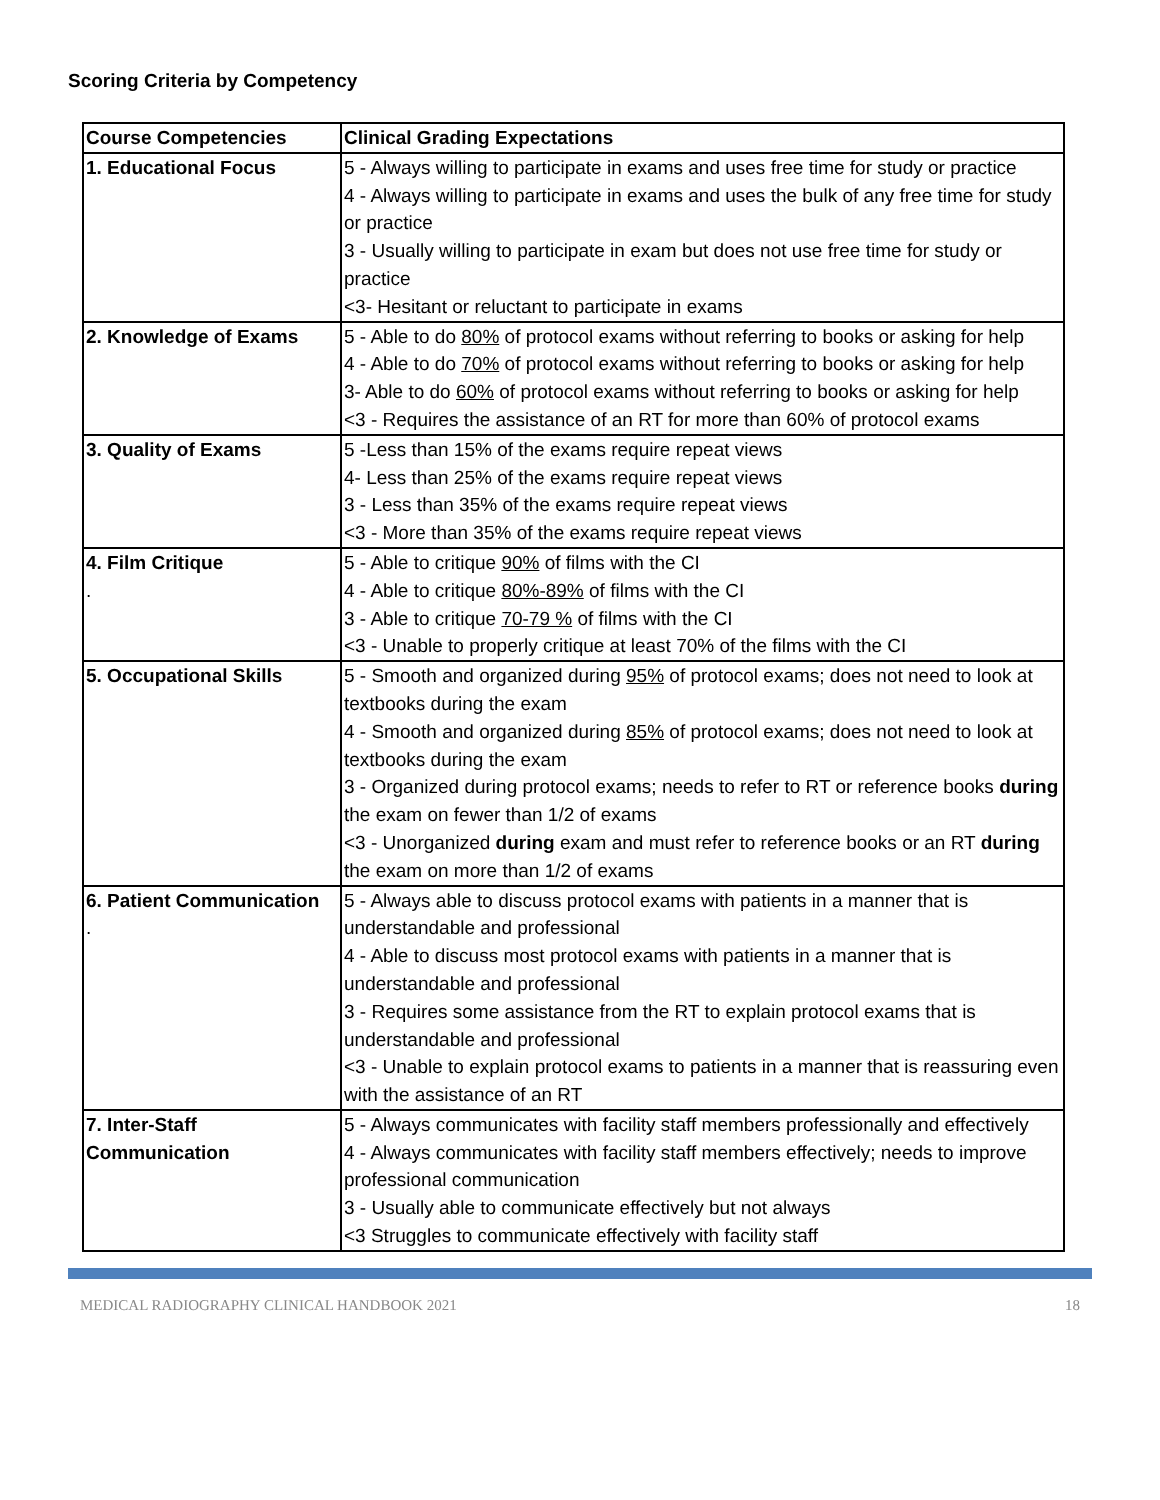Scoring Criteria by Competency
| Course Competencies | Clinical Grading Expectations |
| --- | --- |
| 1. Educational Focus | 5 - Always willing to participate in exams and uses free time for study or practice 4 - Always willing to participate in exams and uses the bulk of any free time for study or practice 3 - Usually willing to participate in exam but does not use free time for study or practice <3- Hesitant or reluctant to participate in exams |
| 2. Knowledge of Exams | 5 - Able to do 80% of protocol exams without referring to books or asking for help 4 - Able to do 70% of protocol exams without referring to books or asking for help 3- Able to do 60% of protocol exams without referring to books or asking for help <3 - Requires the assistance of an RT for more than 60% of protocol exams |
| 3. Quality of Exams | 5 -Less than 15% of the exams require repeat views 4- Less than 25% of the exams require repeat views 3 - Less than 35% of the exams require repeat views <3 - More than 35% of the exams require repeat views |
| 4. Film Critique . | 5 - Able to critique 90% of films with the CI 4 - Able to critique 80%-89% of films with the CI 3 - Able to critique 70-79 % of films with the CI <3 - Unable to properly critique at least 70% of the films with the CI |
| 5. Occupational Skills | 5 - Smooth and organized during 95% of protocol exams; does not need to look at textbooks during the exam 4 - Smooth and organized during 85% of protocol exams; does not need to look at textbooks during the exam 3 - Organized during protocol exams; needs to refer to RT or reference books during the exam on fewer than 1/2 of exams <3 - Unorganized during exam and must refer to reference books or an RT during the exam on more than 1/2 of exams |
| 6. Patient Communication . | 5 - Always able to discuss protocol exams with patients in a manner that is understandable and professional 4 - Able to discuss most protocol exams with patients in a manner that is understandable and professional 3 - Requires some assistance from the RT to explain protocol exams that is understandable and professional <3 - Unable to explain protocol exams to patients in a manner that is reassuring even with the assistance of an RT |
| 7. Inter-Staff Communication | 5 - Always communicates with facility staff members professionally and effectively 4 - Always communicates with facility staff members effectively; needs to improve professional communication 3 - Usually able to communicate effectively but not always <3 Struggles to communicate effectively with facility staff |
MEDICAL RADIOGRAPHY CLINICAL HANDBOOK 2021 18